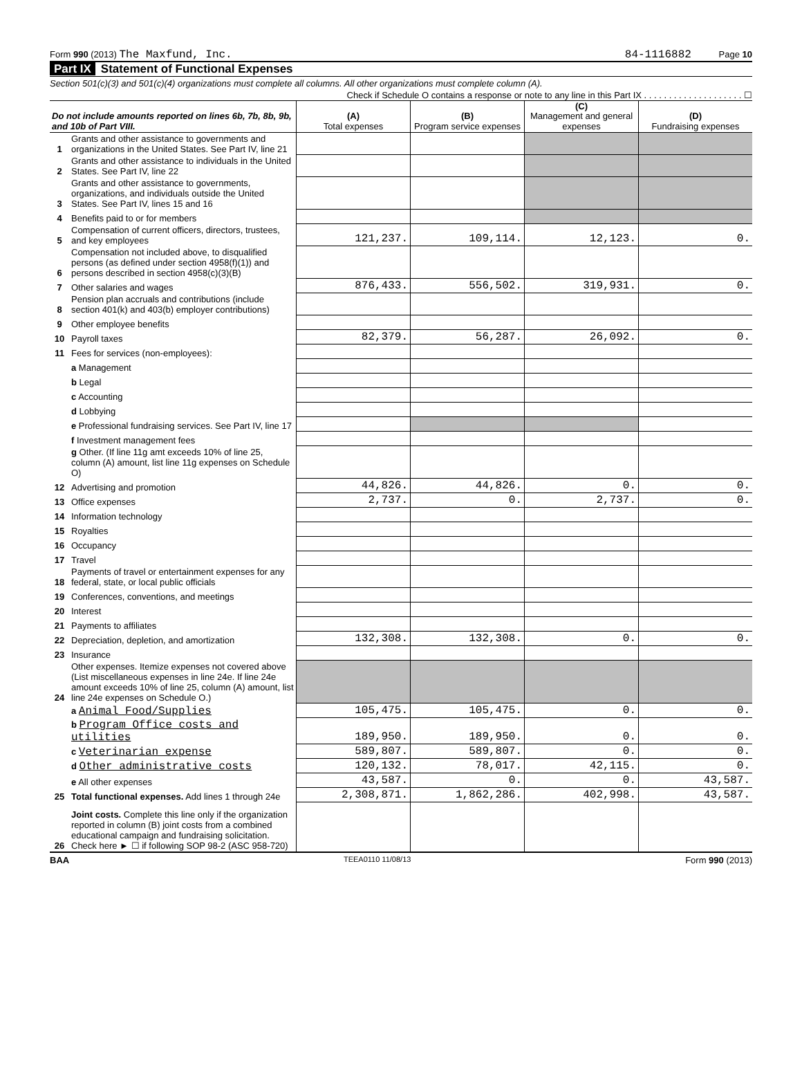Form 990 (2013) The Maxfund, Inc.
84-1116882 Page 10
Part IX Statement of Functional Expenses
Section 501(c)(3) and 501(c)(4) organizations must complete all columns. All other organizations must complete column (A).
Check if Schedule O contains a response or note to any line in this Part IX . . . . . . . . . . . . . . . . . . . . ☐
| Do not include amounts reported on lines 6b, 7b, 8b, 9b, and 10b of Part VIII. | | (A) Total expenses | (B) Program service expenses | (C) Management and general expenses | (D) Fundraising expenses |
| --- | --- | --- | --- | --- | --- |
| 1 | Grants and other assistance to governments and organizations in the United States. See Part IV, line 21 | | | | |
| 2 | Grants and other assistance to individuals in the United States. See Part IV, line 22 | | | | |
| 3 | Grants and other assistance to governments, organizations, and individuals outside the United States. See Part IV, lines 15 and 16 | | | | |
| 4 | Benefits paid to or for members | | | | |
| 5 | Compensation of current officers, directors, trustees, and key employees | 121,237. | 109,114. | 12,123. | 0. |
| 6 | Compensation not included above, to disqualified persons (as defined under section 4958(f)(1)) and persons described in section 4958(c)(3)(B) | | | | |
| 7 | Other salaries and wages | 876,433. | 556,502. | 319,931. | 0. |
| 8 | Pension plan accruals and contributions (include section 401(k) and 403(b) employer contributions) | | | | |
| 9 | Other employee benefits | | | | |
| 10 | Payroll taxes | 82,379. | 56,287. | 26,092. | 0. |
| 11 | Fees for services (non-employees): | | | | |
| | a Management | | | | |
| | b Legal | | | | |
| | c Accounting | | | | |
| | d Lobbying | | | | |
| | e Professional fundraising services. See Part IV, line 17 | | | | |
| | f Investment management fees | | | | |
| | g Other. (If line 11g amt exceeds 10% of line 25, column (A) amount, list line 11g expenses on Schedule O) | | | | |
| 12 | Advertising and promotion | 44,826. | 44,826. | 0. | 0. |
| 13 | Office expenses | 2,737. | 0. | 2,737. | 0. |
| 14 | Information technology | | | | |
| 15 | Royalties | | | | |
| 16 | Occupancy | | | | |
| 17 | Travel | | | | |
| 18 | Payments of travel or entertainment expenses for any federal, state, or local public officials | | | | |
| 19 | Conferences, conventions, and meetings | | | | |
| 20 | Interest | | | | |
| 21 | Payments to affiliates | | | | |
| 22 | Depreciation, depletion, and amortization | 132,308. | 132,308. | 0. | 0. |
| 23 | Insurance | | | | |
| 24 | Other expenses. Itemize expenses not covered above (List miscellaneous expenses in line 24e. If line 24e amount exceeds 10% of line 25, column (A) amount, list line 24e expenses on Schedule O.) | | | | |
| | a Animal Food/Supplies | 105,475. | 105,475. | 0. | 0. |
| | b Program Office costs and utilities | 189,950. | 189,950. | 0. | 0. |
| | c Veterinarian expense | 589,807. | 589,807. | 0. | 0. |
| | d Other administrative costs | 120,132. | 78,017. | 42,115. | 0. |
| | e All other expenses | 43,587. | 0. | 0. | 43,587. |
| 25 | Total functional expenses. Add lines 1 through 24e | 2,308,871. | 1,862,286. | 402,998. | 43,587. |
| 26 | Joint costs. Complete this line only if the organization reported in column (B) joint costs from a combined educational campaign and fundraising solicitation. Check here ► ☐ if following SOP 98-2 (ASC 958-720) | | | | |
BAA TEEA0110 11/08/13 Form 990 (2013)